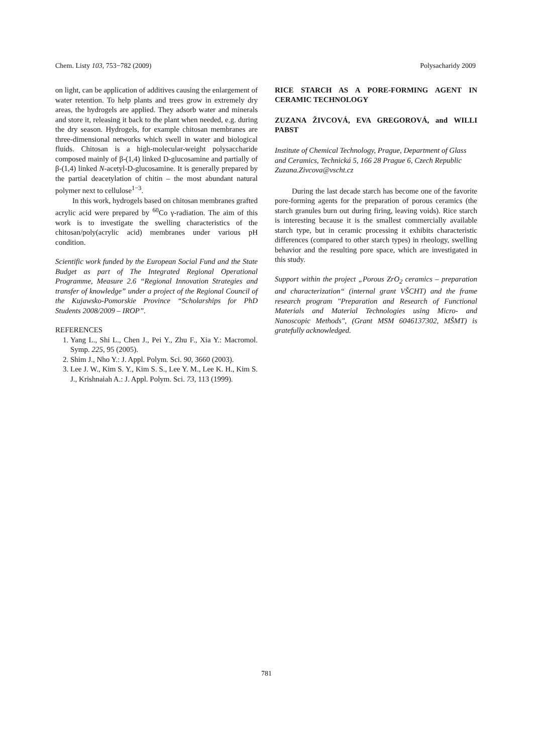Chem. Listy 103, 753−782 (2009) Polysacharidy 2009
on light, can be application of additives causing the enlargement of water retention. To help plants and trees grow in extremely dry areas, the hydrogels are applied. They adsorb water and minerals and store it, releasing it back to the plant when needed, e.g. during the dry season. Hydrogels, for example chitosan membranes are three-dimensional networks which swell in water and biological fluids. Chitosan is a high-molecular-weight polysaccharide composed mainly of β-(1,4) linked D-glucosamine and partially of β-(1,4) linked N-acetyl-D-glucosamine. It is generally prepared by the partial deacetylation of chitin – the most abundant natural polymer next to cellulose<sup>1−3</sup>.
In this work, hydrogels based on chitosan membranes grafted acrylic acid were prepared by <sup>60</sup>Co γ-radiation. The aim of this work is to investigate the swelling characteristics of the chitosan/poly(acrylic acid) membranes under various pH condition.
Scientific work funded by the European Social Fund and the State Budget as part of The Integrated Regional Operational Programme, Measure 2.6 “Regional Innovation Strategies and transfer of knowledge” under a project of the Regional Council of the Kujawsko-Pomorskie Province “Scholarships for PhD Students 2008/2009 – IROP”.
REFERENCES
1. Yang L., Shi L., Chen J., Pei Y., Zhu F., Xia Y.: Macromol. Symp. 225, 95 (2005).
2. Shim J., Nho Y.: J. Appl. Polym. Sci. 90, 3660 (2003).
3. Lee J. W., Kim S. Y., Kim S. S., Lee Y. M., Lee K. H., Kim S. J., Krishnaiah A.: J. Appl. Polym. Sci. 73, 113 (1999).
RICE STARCH AS A PORE-FORMING AGENT IN CERAMIC TECHNOLOGY
ZUZANA ŽIVCOVÁ, EVA GREGOROVÁ, and WILLI PABST
Institute of Chemical Technology, Prague, Department of Glass and Ceramics, Technická 5, 166 28 Prague 6, Czech Republic
Zuzana.Zivcova@vscht.cz
During the last decade starch has become one of the favorite pore-forming agents for the preparation of porous ceramics (the starch granules burn out during firing, leaving voids). Rice starch is interesting because it is the smallest commercially available starch type, but in ceramic processing it exhibits characteristic differences (compared to other starch types) in rheology, swelling behavior and the resulting pore space, which are investigated in this study.
Support within the project „Porous ZrO<sub>2</sub> ceramics – preparation and characterization“ (internal grant VŠCHT) and the frame research program "Preparation and Research of Functional Materials and Material Technologies using Micro- and Nanoscopic Methods", (Grant MSM 6046137302, MŠMT) is gratefully acknowledged.
781